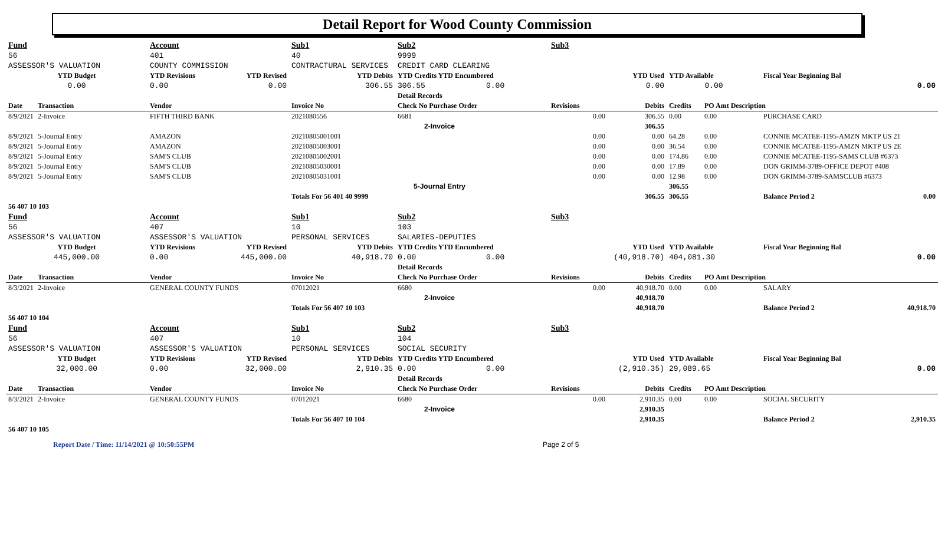Detail Report for Wood County Commission
| Fund | | Account | | Sub1 | Sub2 | | Sub3 | | | | | |
| 56 | | 401 | | 40 | 9999 | | | | | | | |
| ASSESSOR'S VALUATION | | COUNTY COMMISSION | | CONTRACTURAL SERVICES | CREDIT CARD CLEARING | | | | | | | |
| YTD Budget | | YTD Revisions | YTD Revised | YTD Debits | YTD Credits YTD Encumbered | | | YTD Used | YTD Available | | Fiscal Year Beginning Bal | |
| 0.00 | | 0.00 | 0.00 | 306.55 | 306.55 | 0.00 | | 0.00 | 0.00 | | | 0.00 |
| | | | | | Detail Records | | | | | | | |
| Date | Transaction | Vendor | | Invoice No | Check No Purchase Order | | Revisions | Debits | Credits | PO Amt Description | | |
| 8/9/2021 | 2-Invoice | FIFTH THIRD BANK | | 2021080556 | 6681 | | 0.00 | 306.55 | 0.00 | 0.00 | PURCHASE CARD | |
| | | | | | 2-Invoice | | | 306.55 | | | | |
| 8/9/2021 | 5-Journal Entry | AMAZON | | 20210805001001 | | | 0.00 | 0.00 | 64.28 | 0.00 | CONNIE MCATEE-1195-AMZN MKTP US 21 | |
| 8/9/2021 | 5-Journal Entry | AMAZON | | 20210805003001 | | | 0.00 | 0.00 | 36.54 | 0.00 | CONNIE MCATEE-1195-AMZN MKTP US 2E | |
| 8/9/2021 | 5-Journal Entry | SAM'S CLUB | | 20210805002001 | | | 0.00 | 0.00 | 174.86 | 0.00 | CONNIE MCATEE-1195-SAMS CLUB #6373 | |
| 8/9/2021 | 5-Journal Entry | SAM'S CLUB | | 20210805030001 | | | 0.00 | 0.00 | 17.89 | 0.00 | DON GRIMM-3789-OFFICE DEPOT #408 | |
| 8/9/2021 | 5-Journal Entry | SAM'S CLUB | | 20210805031001 | | | 0.00 | 0.00 | 12.98 | 0.00 | DON GRIMM-3789-SAMSCLUB #6373 | |
| | | | | | 5-Journal Entry | | | | 306.55 | | | |
| | | | | Totals For 56 401 40 9999 | | | | 306.55 | 306.55 | | Balance Period 2 | 0.00 |
| 56 407 10 103 | | | | | | | | | | | | |
| Fund | | Account | | Sub1 | Sub2 | | Sub3 | | | | | |
| 56 | | 407 | | 10 | 103 | | | | | | | |
| ASSESSOR'S VALUATION | | ASSESSOR'S VALUATION | | PERSONAL SERVICES | SALARIES-DEPUTIES | | | | | | | |
| YTD Budget | | YTD Revisions | YTD Revised | YTD Debits | YTD Credits YTD Encumbered | | | YTD Used | YTD Available | | Fiscal Year Beginning Bal | |
| 445,000.00 | | 0.00 | 445,000.00 | 40,918.70 | 0.00 | 0.00 | | (40,918.70) | 404,081.30 | | | 0.00 |
| | | | | | Detail Records | | | | | | | |
| Date | Transaction | Vendor | | Invoice No | Check No Purchase Order | | Revisions | Debits | Credits | PO Amt Description | | |
| 8/3/2021 | 2-Invoice | GENERAL COUNTY FUNDS | | 07012021 | 6680 | | 0.00 | 40,918.70 | 0.00 | 0.00 | SALARY | |
| | | | | | 2-Invoice | | | 40,918.70 | | | | |
| | | | | Totals For 56 407 10 103 | | | | 40,918.70 | | | Balance Period 2 | 40,918.70 |
| 56 407 10 104 | | | | | | | | | | | | |
| Fund | | Account | | Sub1 | Sub2 | | Sub3 | | | | | |
| 56 | | 407 | | 10 | 104 | | | | | | | |
| ASSESSOR'S VALUATION | | ASSESSOR'S VALUATION | | PERSONAL SERVICES | SOCIAL SECURITY | | | | | | | |
| YTD Budget | | YTD Revisions | YTD Revised | YTD Debits | YTD Credits YTD Encumbered | | | YTD Used | YTD Available | | Fiscal Year Beginning Bal | |
| 32,000.00 | | 0.00 | 32,000.00 | 2,910.35 | 0.00 | 0.00 | | (2,910.35) | 29,089.65 | | | 0.00 |
| | | | | | Detail Records | | | | | | | |
| Date | Transaction | Vendor | | Invoice No | Check No Purchase Order | | Revisions | Debits | Credits | PO Amt Description | | |
| 8/3/2021 | 2-Invoice | GENERAL COUNTY FUNDS | | 07012021 | 6680 | | 0.00 | 2,910.35 | 0.00 | 0.00 | SOCIAL SECURITY | |
| | | | | | 2-Invoice | | | 2,910.35 | | | | |
| | | | | Totals For 56 407 10 104 | | | | 2,910.35 | | | Balance Period 2 | 2,910.35 |
| 56 407 10 105 | | | | | | | | | | | | |
Report Date / Time: 11/14/2021 @ 10:50:55PM Page 2 of 5